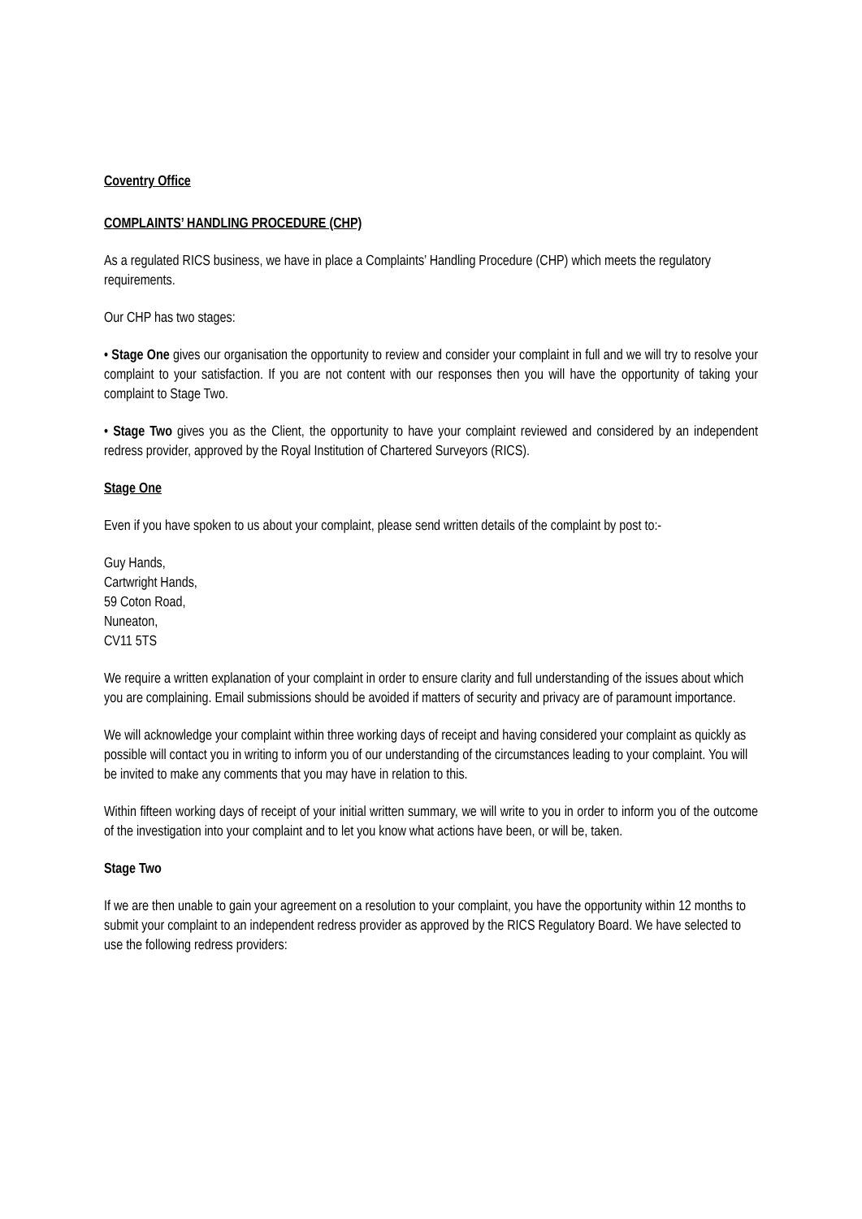Coventry Office
COMPLAINTS’ HANDLING PROCEDURE (CHP)
As a regulated RICS business, we have in place a Complaints’ Handling Procedure (CHP) which meets the regulatory requirements.
Our CHP has two stages:
• Stage One gives our organisation the opportunity to review and consider your complaint in full and we will try to resolve your complaint to your satisfaction. If you are not content with our responses then you will have the opportunity of taking your complaint to Stage Two.
• Stage Two gives you as the Client, the opportunity to have your complaint reviewed and considered by an independent redress provider, approved by the Royal Institution of Chartered Surveyors (RICS).
Stage One
Even if you have spoken to us about your complaint, please send written details of the complaint by post to:-
Guy Hands,
Cartwright Hands,
59 Coton Road,
Nuneaton,
CV11 5TS
We require a written explanation of your complaint in order to ensure clarity and full understanding of the issues about which you are complaining. Email submissions should be avoided if matters of security and privacy are of paramount importance.
We will acknowledge your complaint within three working days of receipt and having considered your complaint as quickly as possible will contact you in writing to inform you of our understanding of the circumstances leading to your complaint. You will be invited to make any comments that you may have in relation to this.
Within fifteen working days of receipt of your initial written summary, we will write to you in order to inform you of the outcome of the investigation into your complaint and to let you know what actions have been, or will be, taken.
Stage Two
If we are then unable to gain your agreement on a resolution to your complaint, you have the opportunity within 12 months to submit your complaint to an independent redress provider as approved by the RICS Regulatory Board. We have selected to use the following redress providers: